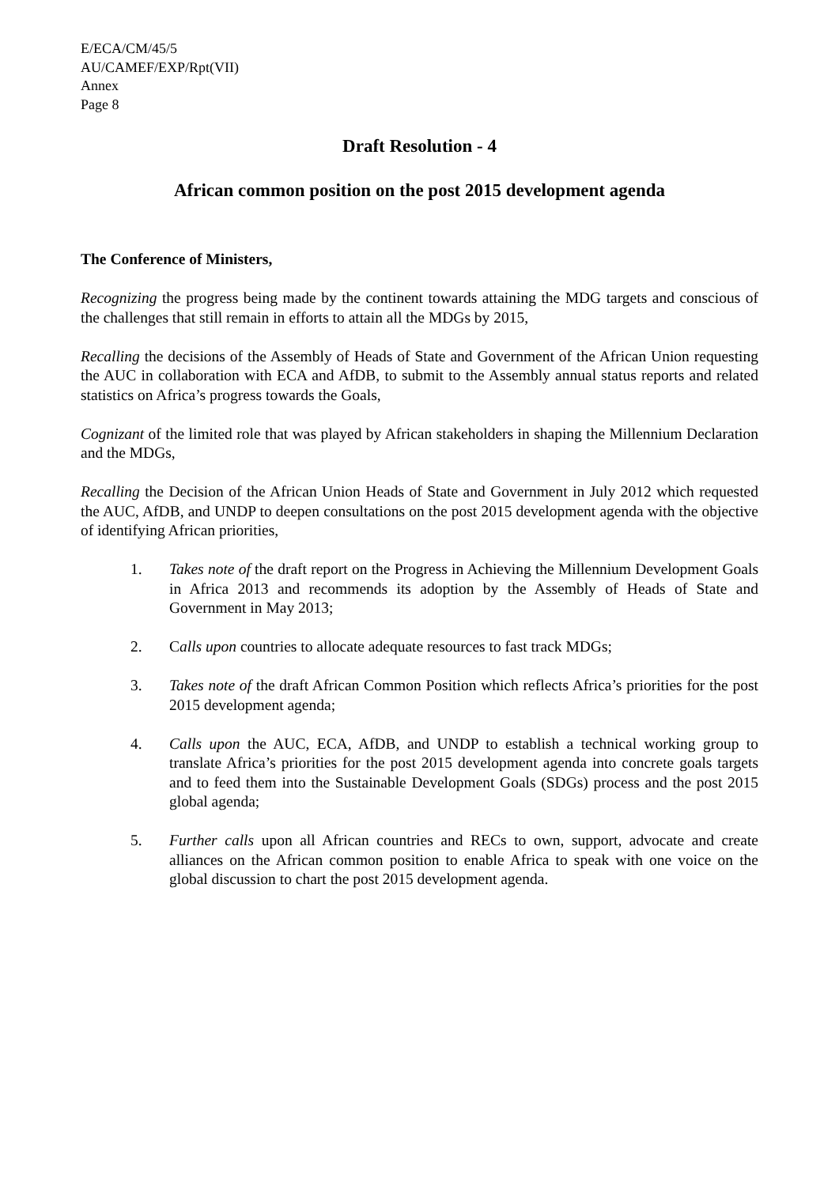E/ECA/CM/45/5
AU/CAMEF/EXP/Rpt(VII)
Annex
Page 8
Draft Resolution - 4
African common position on the post 2015 development agenda
The Conference of Ministers,
Recognizing the progress being made by the continent towards attaining the MDG targets and conscious of the challenges that still remain in efforts to attain all the MDGs by 2015,
Recalling the decisions of the Assembly of Heads of State and Government of the African Union requesting the AUC in collaboration with ECA and AfDB, to submit to the Assembly annual status reports and related statistics on Africa’s progress towards the Goals,
Cognizant of the limited role that was played by African stakeholders in shaping the Millennium Declaration and the MDGs,
Recalling the Decision of the African Union Heads of State and Government in July 2012 which requested the AUC, AfDB, and UNDP to deepen consultations on the post 2015 development agenda with the objective of identifying African priorities,
1. Takes note of the draft report on the Progress in Achieving the Millennium Development Goals in Africa 2013 and recommends its adoption by the Assembly of Heads of State and Government in May 2013;
2. Calls upon countries to allocate adequate resources to fast track MDGs;
3. Takes note of the draft African Common Position which reflects Africa’s priorities for the post 2015 development agenda;
4. Calls upon the AUC, ECA, AfDB, and UNDP to establish a technical working group to translate Africa’s priorities for the post 2015 development agenda into concrete goals targets and to feed them into the Sustainable Development Goals (SDGs) process and the post 2015 global agenda;
5. Further calls upon all African countries and RECs to own, support, advocate and create alliances on the African common position to enable Africa to speak with one voice on the global discussion to chart the post 2015 development agenda.